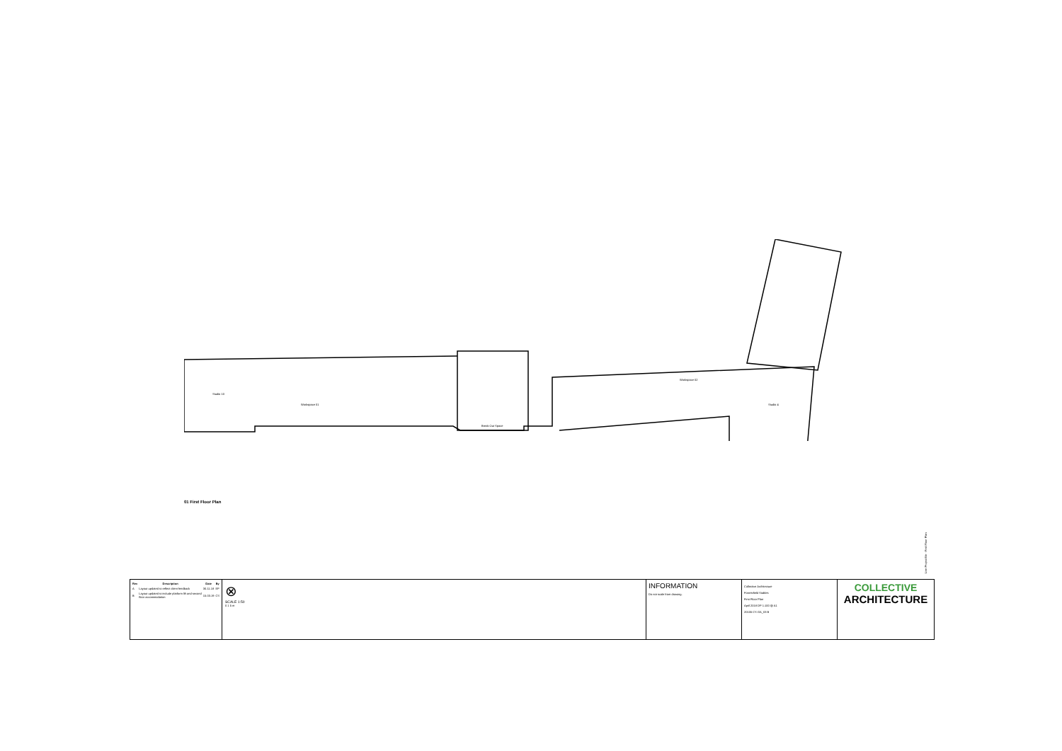Studio 10
Workspace 01
Break Out Space
Workspace 02
Studio 4
01 First Floor Plan
Live Project file - First Floor Plan
| Rev | Description | Date | By |
| --- | --- | --- | --- |
| A | Layout updated to reflect client feedback | 30.11.18 | EP |
| B | Layout updated to include platform lift and second floor accommodation | 15.03.19 | CS |
⊗
SCALE 1:50
0 1 5 m
INFORMATION
Do not scale from drawing.
Collective Architecture
Forrestfield Stables
First Floor Plan
April 2018 DP 1:100 @ A1
20105 CS GA_03 B
COLLECTIVE
ARCHITECTURE